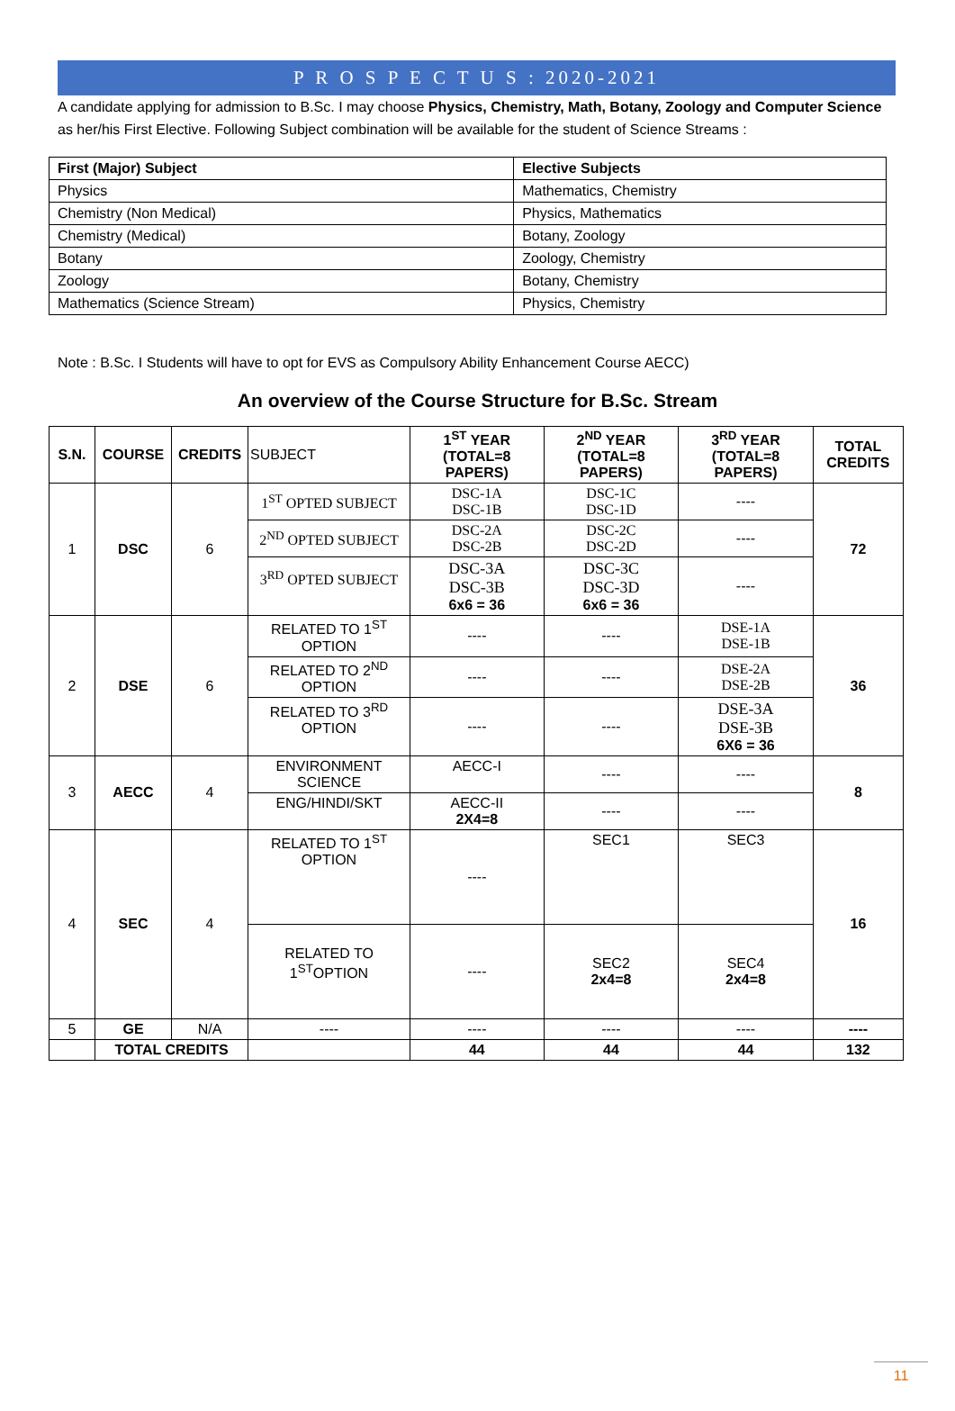P R O S P E C T U S : 2020-2021
A candidate applying for admission to B.Sc. I may choose Physics, Chemistry, Math, Botany, Zoology and Computer Science as her/his First Elective. Following Subject combination will be available for the student of Science Streams :
| First (Major) Subject | Elective Subjects |
| Physics | Mathematics, Chemistry |
| Chemistry (Non Medical) | Physics, Mathematics |
| Chemistry (Medical) | Botany, Zoology |
| Botany | Zoology, Chemistry |
| Zoology | Botany, Chemistry |
| Mathematics (Science Stream) | Physics, Chemistry |
Note : B.Sc. I Students will have to opt for EVS as Compulsory Ability Enhancement Course AECC)
An overview of the Course Structure for B.Sc. Stream
| S.N. | COURSE | CREDITS | SUBJECT | 1<sup>ST</sup> YEAR (TOTAL=8 PAPERS) | 2<sup>ND</sup> YEAR (TOTAL=8 PAPERS) | 3<sup>RD</sup> YEAR (TOTAL=8 PAPERS) | TOTAL CREDITS |
| --- | --- | --- | --- | --- | --- | --- | --- |
| 1 | DSC | 6 | 1<sup>ST</sup> OPTED SUBJECT | DSC-1A DSC-1B | DSC-1C DSC-1D | ---- | 72 |
| | | | 2<sup>ND</sup> OPTED SUBJECT | DSC-2A DSC-2B | DSC-2C DSC-2D | ---- | |
| | | | 3<sup>RD</sup> OPTED SUBJECT | DSC-3A DSC-3B 6x6 = 36 | DSC-3C DSC-3D 6x6 = 36 | ---- | |
| 2 | DSE | 6 | RELATED TO 1<sup>ST</sup> OPTION | ---- | ---- | DSE-1A DSE-1B | 36 |
| | | | RELATED TO 2<sup>ND</sup> OPTION | ---- | ---- | DSE-2A DSE-2B | |
| | | | RELATED TO 3<sup>RD</sup> OPTION | ---- | ---- | DSE-3A DSE-3B 6X6 = 36 | |
| 3 | AECC | 4 | ENVIRONMENT SCIENCE | AECC-I | ---- | ---- | 8 |
| | | | ENG/HINDI/SKT | AECC-II 2X4=8 | ---- | ---- | |
| 4 | SEC | 4 | RELATED TO 1<sup>ST</sup> OPTION | ---- | SEC1 | SEC3 | 16 |
| | | | RELATED TO 1<sup>ST</sup>OPTION | ---- | SEC2 2x4=8 | SEC4 2x4=8 | |
| 5 | GE | N/A | ---- | ---- | ---- | ---- | ---- |
| | TOTAL CREDITS | | | 44 | 44 | 44 | 132 |
11